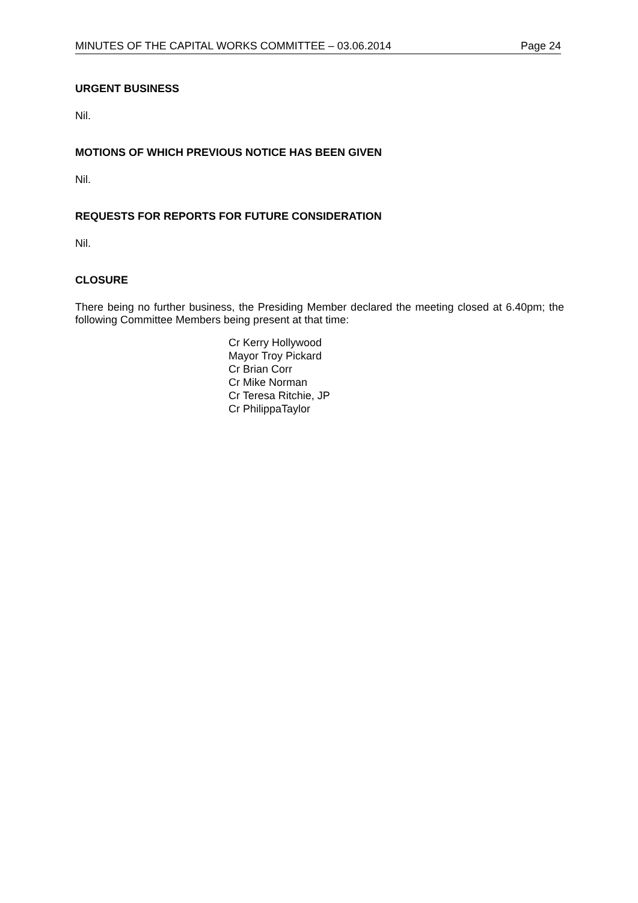MINUTES OF THE CAPITAL WORKS COMMITTEE – 03.06.2014 Page 24
URGENT BUSINESS
Nil.
MOTIONS OF WHICH PREVIOUS NOTICE HAS BEEN GIVEN
Nil.
REQUESTS FOR REPORTS FOR FUTURE CONSIDERATION
Nil.
CLOSURE
There being no further business, the Presiding Member declared the meeting closed at 6.40pm; the following Committee Members being present at that time:
Cr Kerry Hollywood
Mayor Troy Pickard
Cr Brian Corr
Cr Mike Norman
Cr Teresa Ritchie, JP
Cr PhilippaTaylor